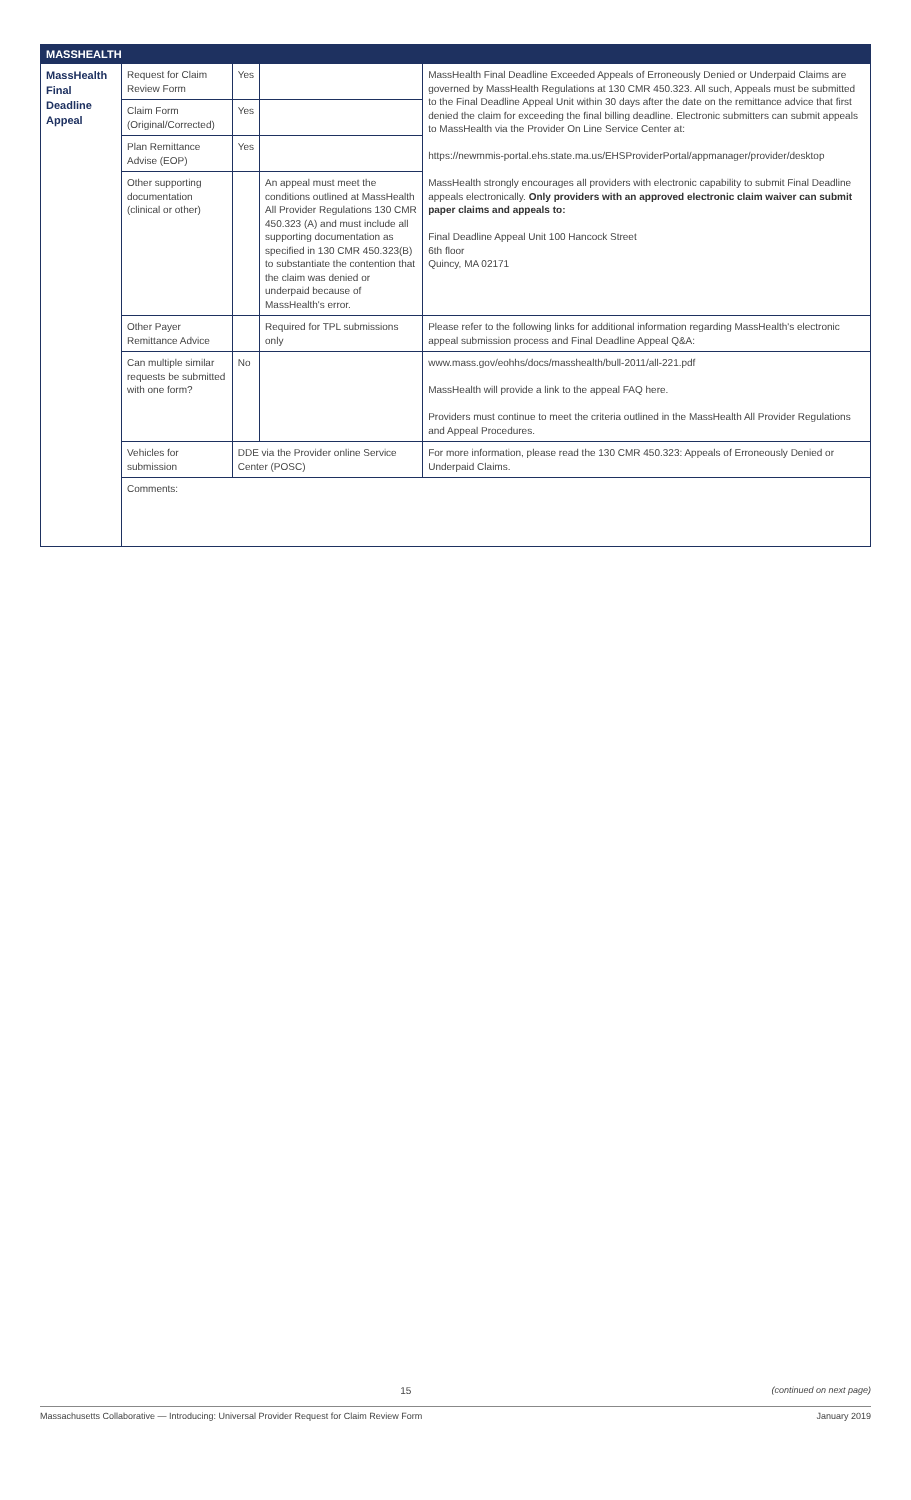| MASSHEALTH | | | | |
| --- | --- | --- | --- | --- |
| MassHealth Final Deadline Appeal | Request for Claim Review Form | Yes | | MassHealth Final Deadline Exceeded Appeals of Erroneously Denied or Underpaid Claims are governed by MassHealth Regulations at 130 CMR 450.323. All such, Appeals must be submitted to the Final Deadline Appeal Unit within 30 days after the date on the remittance advice that first denied the claim for exceeding the final billing deadline. Electronic submitters can submit appeals to MassHealth via the Provider On Line Service Center at: https://newmmis-portal.ehs.state.ma.us/EHSProviderPortal/appmanager/provider/desktop MassHealth strongly encourages all providers with electronic capability to submit Final Deadline appeals electronically. Only providers with an approved electronic claim waiver can submit paper claims and appeals to: Final Deadline Appeal Unit 100 Hancock Street 6th floor Quincy, MA 02171 |
| | Claim Form (Original/Corrected) | Yes | | |
| | Plan Remittance Advise (EOP) | Yes | | |
| | Other supporting documentation (clinical or other) | | An appeal must meet the conditions outlined at MassHealth All Provider Regulations 130 CMR 450.323 (A) and must include all supporting documentation as specified in 130 CMR 450.323(B) to substantiate the contention that the claim was denied or underpaid because of MassHealth's error. | |
| | Other Payer Remittance Advice | | Required for TPL submissions only | Please refer to the following links for additional information regarding MassHealth's electronic appeal submission process and Final Deadline Appeal Q&A: |
| | Can multiple similar requests be submitted with one form? | No | | www.mass.gov/eohhs/docs/masshealth/bull-2011/all-221.pdf MassHealth will provide a link to the appeal FAQ here. Providers must continue to meet the criteria outlined in the MassHealth All Provider Regulations and Appeal Procedures. |
| | Vehicles for submission | DDE via the Provider online Service Center (POSC) | | For more information, please read the 130 CMR 450.323: Appeals of Erroneously Denied or Underpaid Claims. |
| | Comments: | | | |
15 (continued on next page)
Massachusetts Collaborative — Introducing: Universal Provider Request for Claim Review Form January 2019